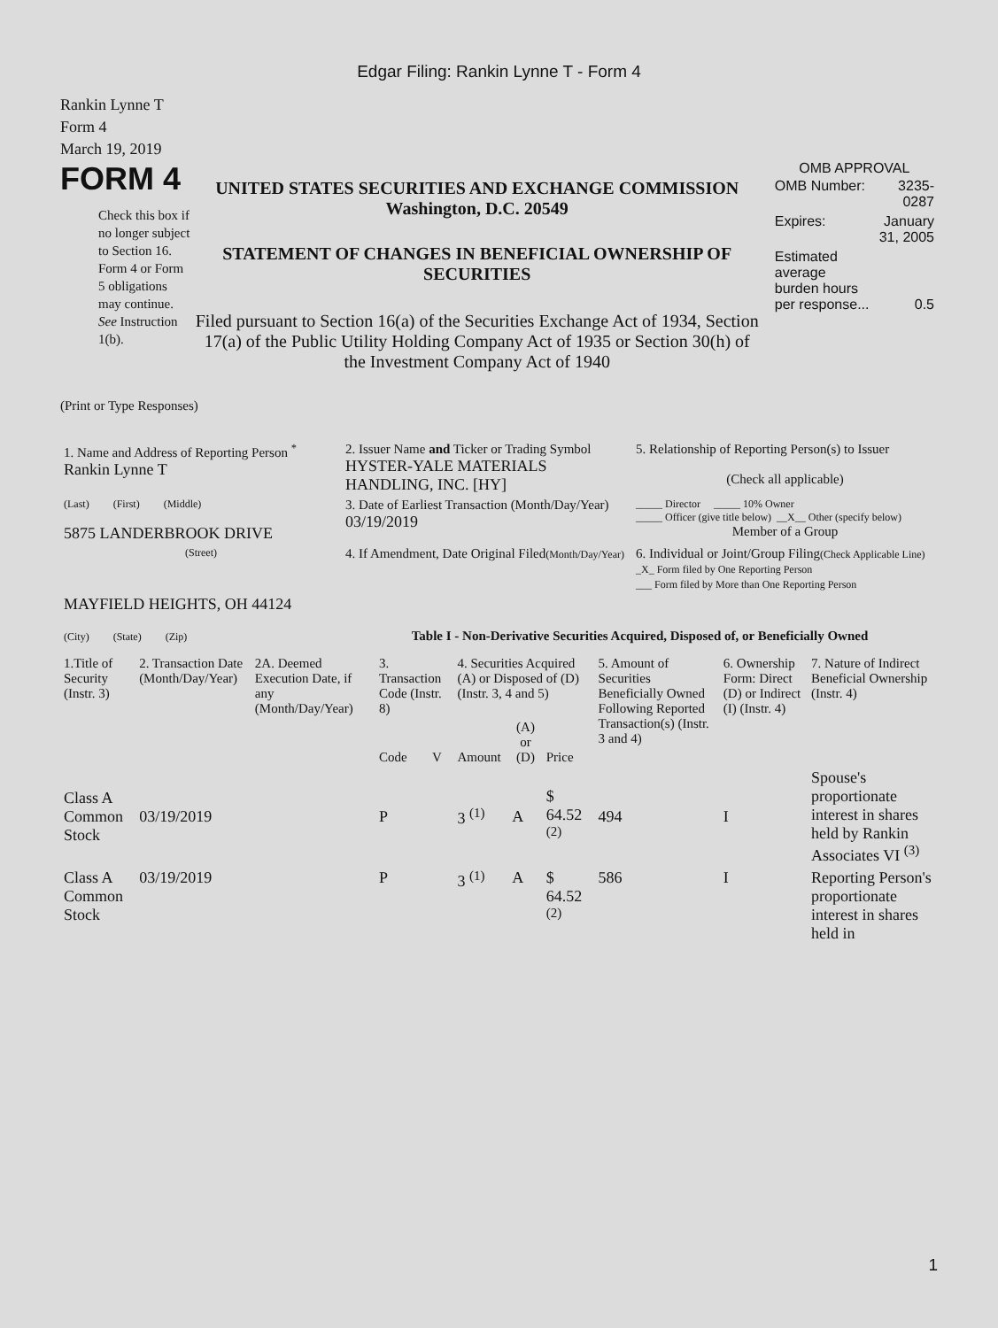Edgar Filing: Rankin Lynne T - Form 4
Rankin Lynne T
Form 4
March 19, 2019
FORM 4
Check this box if no longer subject to Section 16. Form 4 or Form 5 obligations may continue. See Instruction 1(b).
UNITED STATES SECURITIES AND EXCHANGE COMMISSION
Washington, D.C. 20549
STATEMENT OF CHANGES IN BENEFICIAL OWNERSHIP OF SECURITIES
Filed pursuant to Section 16(a) of the Securities Exchange Act of 1934, Section 17(a) of the Public Utility Holding Company Act of 1935 or Section 30(h) of the Investment Company Act of 1940
OMB APPROVAL
| OMB Number: | 3235-0287 |
| Expires: | January 31, 2005 |
| Estimated average burden hours per response... | 0.5 |
(Print or Type Responses)
| 1. Name and Address of Reporting Person <sup>*</sup> Rankin Lynne T | 2. Issuer Name and Ticker or Trading Symbol HYSTER-YALE MATERIALS HANDLING, INC. [HY] | 5. Relationship of Reporting Person(s) to Issuer (Check all applicable) |
| (Last) (First) (Middle) 5875 LANDERBROOK DRIVE | 3. Date of Earliest Transaction (Month/Day/Year) 03/19/2019 | _____ Director _____ 10% Owner _____ Officer (give title below) __X__ Other (specify below) Member of a Group |
| (Street) | 4. If Amendment, Date Original Filed (Month/Day/Year) | 6. Individual or Joint/Group Filing (Check Applicable Line) _X_ Form filed by One Reporting Person ___ Form filed by More than One Reporting Person |
| MAYFIELD HEIGHTS, OH 44124 (City) (State) (Zip) | Table I - Non-Derivative Securities Acquired, Disposed of, or Beneficially Owned | |
| 1.Title of Security (Instr. 3) | 2. Transaction Date (Month/Day/Year) | 2A. Deemed Execution Date, if any (Month/Day/Year) | 3. Transaction Code (Instr. 8) | | 4. Securities Acquired (A) or Disposed of (D) (Instr. 3, 4 and 5) | | | 5. Amount of Securities Beneficially Owned Following Reported Transaction(s) (Instr. 3 and 4) | 6. Ownership Form: Direct (D) or Indirect (I) (Instr. 4) | 7. Nature of Indirect Beneficial Ownership (Instr. 4) |
| --- | --- | --- | --- | --- | --- | --- | --- | --- | --- | --- |
| | | | Code | V | Amount | (A) or (D) | Price | | | |
| Class A Common Stock | 03/19/2019 | | P | | 3 <sup>(1)</sup> | A | $ 64.52 <sup>(2)</sup> | 494 | I | Spouse's proportionate interest in shares held by Rankin Associates VI <sup>(3)</sup> |
| Class A Common Stock | 03/19/2019 | | P | | 3 <sup>(1)</sup> | A | $ 64.52 <sup>(2)</sup> | 586 | I | Reporting Person's proportionate interest in shares held in |
1